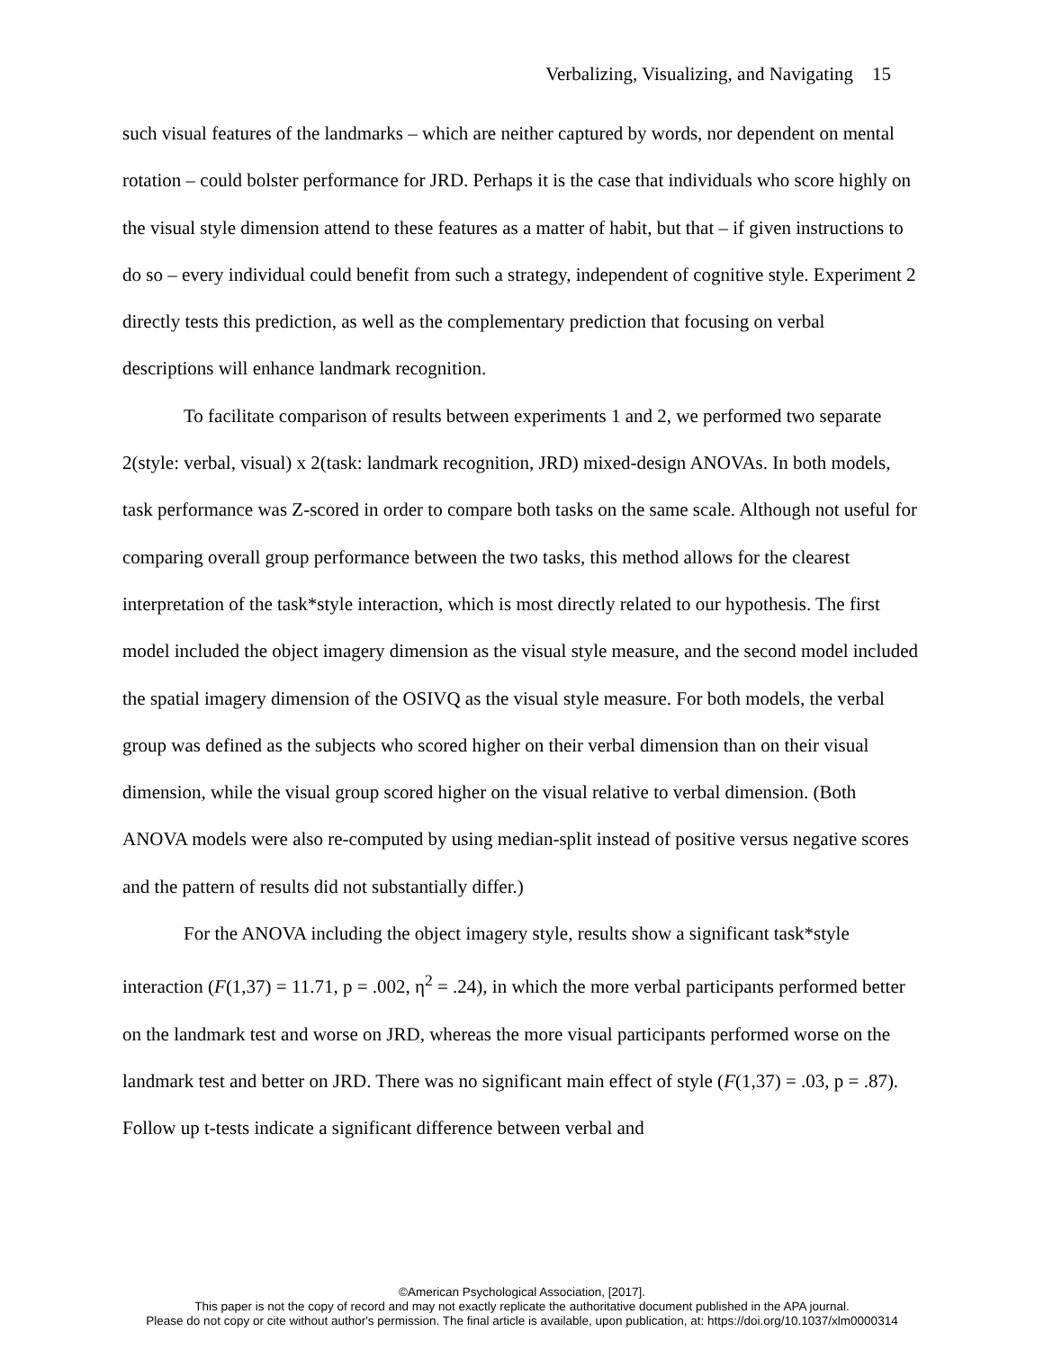Verbalizing, Visualizing, and Navigating 15
such visual features of the landmarks – which are neither captured by words, nor dependent on mental rotation – could bolster performance for JRD. Perhaps it is the case that individuals who score highly on the visual style dimension attend to these features as a matter of habit, but that – if given instructions to do so – every individual could benefit from such a strategy, independent of cognitive style. Experiment 2 directly tests this prediction, as well as the complementary prediction that focusing on verbal descriptions will enhance landmark recognition.
To facilitate comparison of results between experiments 1 and 2, we performed two separate 2(style: verbal, visual) x 2(task: landmark recognition, JRD) mixed-design ANOVAs. In both models, task performance was Z-scored in order to compare both tasks on the same scale. Although not useful for comparing overall group performance between the two tasks, this method allows for the clearest interpretation of the task*style interaction, which is most directly related to our hypothesis. The first model included the object imagery dimension as the visual style measure, and the second model included the spatial imagery dimension of the OSIVQ as the visual style measure. For both models, the verbal group was defined as the subjects who scored higher on their verbal dimension than on their visual dimension, while the visual group scored higher on the visual relative to verbal dimension. (Both ANOVA models were also re-computed by using median-split instead of positive versus negative scores and the pattern of results did not substantially differ.)
For the ANOVA including the object imagery style, results show a significant task*style interaction (F(1,37) = 11.71, p = .002, η<sup>2</sup> = .24), in which the more verbal participants performed better on the landmark test and worse on JRD, whereas the more visual participants performed worse on the landmark test and better on JRD. There was no significant main effect of style (F(1,37) = .03, p = .87). Follow up t-tests indicate a significant difference between verbal and
©American Psychological Association, [2017].
This paper is not the copy of record and may not exactly replicate the authoritative document published in the APA journal.
Please do not copy or cite without author's permission. The final article is available, upon publication, at: https://doi.org/10.1037/xlm0000314